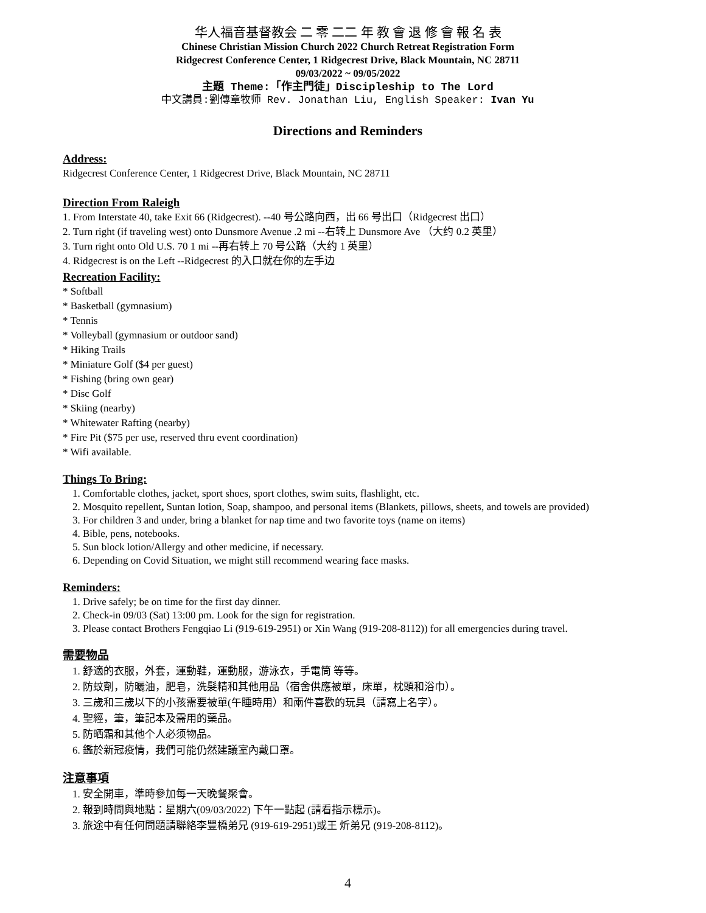华人福音基督教会 二 零 二二 年 教 會 退 修 會 報 名 表
Chinese Christian Mission Church 2022 Church Retreat Registration Form
Ridgecrest Conference Center, 1 Ridgecrest Drive, Black Mountain, NC 28711
09/03/2022 ~ 09/05/2022
主題 Theme:「作主門徒」Discipleship to The Lord
中文講員:劉傳章牧师 Rev. Jonathan Liu, English Speaker: Ivan Yu
Directions and Reminders
Address:
Ridgecrest Conference Center, 1 Ridgecrest Drive, Black Mountain, NC 28711
Direction From Raleigh
1. From Interstate 40, take Exit 66 (Ridgecrest). --40 号公路向西，出 66 号出口（Ridgecrest 出口）
2. Turn right (if traveling west) onto Dunsmore Avenue .2 mi --右转上 Dunsmore Ave （大约 0.2 英里）
3. Turn right onto Old U.S. 70 1 mi --再右转上 70 号公路（大约 1 英里）
4. Ridgecrest is on the Left --Ridgecrest 的入口就在你的左手边
Recreation Facility:
* Softball
* Basketball (gymnasium)
* Tennis
* Volleyball (gymnasium or outdoor sand)
* Hiking Trails
* Miniature Golf ($4 per guest)
* Fishing (bring own gear)
* Disc Golf
* Skiing (nearby)
* Whitewater Rafting (nearby)
* Fire Pit ($75 per use, reserved thru event coordination)
* Wifi available.
Things To Bring:
1. Comfortable clothes, jacket, sport shoes, sport clothes, swim suits, flashlight, etc.
2. Mosquito repellent, Suntan lotion, Soap, shampoo, and personal items (Blankets, pillows, sheets, and towels are provided)
3. For children 3 and under, bring a blanket for nap time and two favorite toys (name on items)
4. Bible, pens, notebooks.
5. Sun block lotion/Allergy and other medicine, if necessary.
6. Depending on Covid Situation, we might still recommend wearing face masks.
Reminders:
1. Drive safely; be on time for the first day dinner.
2. Check-in 09/03 (Sat) 13:00 pm. Look for the sign for registration.
3. Please contact Brothers Fengqiao Li (919-619-2951) or Xin Wang (919-208-8112)) for all emergencies during travel.
需要物品
1. 舒適的衣服，外套，運動鞋，運動服，游泳衣，手電筒 等等。
2. 防蚊劑，防曬油，肥皂，洗髮精和其他用品（宿舍供應被單，床單，枕頭和浴巾）。
3. 三歲和三歲以下的小孩需要被單(午睡時用）和兩件喜歡的玩具（請寫上名字）。
4. 聖經，筆，筆記本及需用的藥品。
5. 防晒霜和其他个人必须物品。
6. 鑑於新冠疫情，我們可能仍然建議室內戴口罩。
注意事項
1. 安全開車，準時參加每一天晚餐聚會。
2. 報到時間與地點：星期六(09/03/2022) 下午一點起 (請看指示標示)。
3. 旅途中有任何問題請聯絡李豐橋弟兄 (919-619-2951)或王 炘弟兄 (919-208-8112)。
4